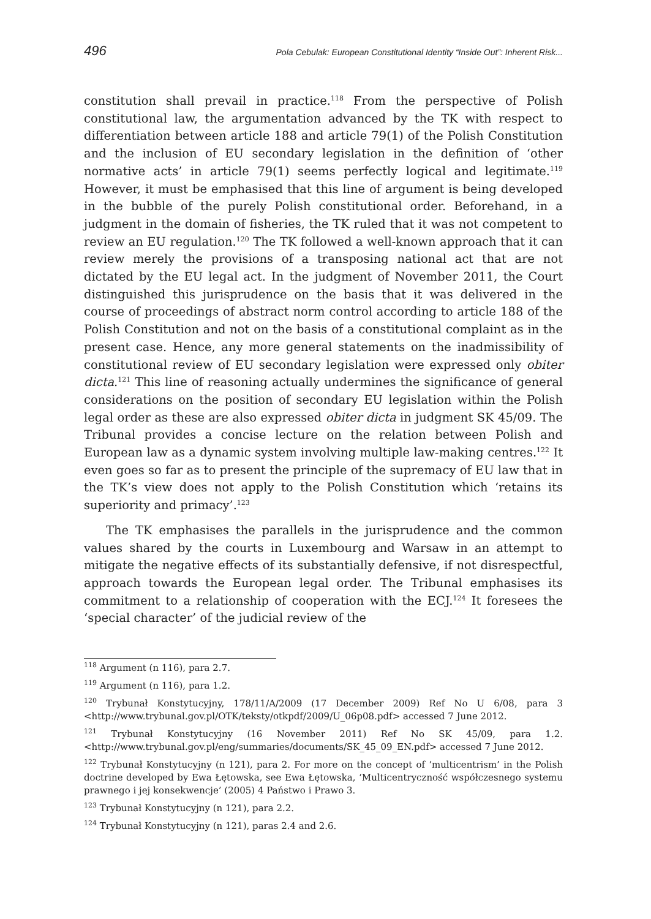496 Pola Cebulak: European Constitutional Identity “Inside Out”: Inherent Risk...
constitution shall prevail in practice.<sup>118</sup> From the perspective of Polish constitutional law, the argumentation advanced by the TK with respect to differentiation between article 188 and article 79(1) of the Polish Constitution and the inclusion of EU secondary legislation in the definition of ‘other normative acts’ in article 79(1) seems perfectly logical and legitimate.<sup>119</sup> However, it must be emphasised that this line of argument is being developed in the bubble of the purely Polish constitutional order. Beforehand, in a judgment in the domain of fisheries, the TK ruled that it was not competent to review an EU regulation.<sup>120</sup> The TK followed a well-known approach that it can review merely the provisions of a transposing national act that are not dictated by the EU legal act. In the judgment of November 2011, the Court distinguished this jurisprudence on the basis that it was delivered in the course of proceedings of abstract norm control according to article 188 of the Polish Constitution and not on the basis of a constitutional complaint as in the present case. Hence, any more general statements on the inadmissibility of constitutional review of EU secondary legislation were expressed only obiter dicta.<sup>121</sup> This line of reasoning actually undermines the significance of general considerations on the position of secondary EU legislation within the Polish legal order as these are also expressed obiter dicta in judgment SK 45/09. The Tribunal provides a concise lecture on the relation between Polish and European law as a dynamic system involving multiple law-making centres.<sup>122</sup> It even goes so far as to present the principle of the supremacy of EU law that in the TK’s view does not apply to the Polish Constitution which ‘retains its superiority and primacy’.<sup>123</sup>
The TK emphasises the parallels in the jurisprudence and the common values shared by the courts in Luxembourg and Warsaw in an attempt to mitigate the negative effects of its substantially defensive, if not disrespectful, approach towards the European legal order. The Tribunal emphasises its commitment to a relationship of cooperation with the ECJ.<sup>124</sup> It foresees the ‘special character’ of the judicial review of the
<sup>118</sup> Argument (n 116), para 2.7.
<sup>119</sup> Argument (n 116), para 1.2.
<sup>120</sup> Trybunał Konstytucyjny, 178/11/A/2009 (17 December 2009) Ref No U 6/08, para 3 <http://www.trybunal.gov.pl/OTK/teksty/otkpdf/2009/U_06p08.pdf> accessed 7 June 2012.
<sup>121</sup> Trybunał Konstytucyjny (16 November 2011) Ref No SK 45/09, para 1.2. <http://www.trybunal.gov.pl/eng/summaries/documents/SK_45_09_EN.pdf> accessed 7 June 2012.
<sup>122</sup> Trybunał Konstytucyjny (n 121), para 2. For more on the concept of ‘multicentrism’ in the Polish doctrine developed by Ewa Łętowska, see Ewa Łętowska, ‘Multicentryczność współczesnego systemu prawnego i jej konsekwencje’ (2005) 4 Państwo i Prawo 3.
<sup>123</sup> Trybunał Konstytucyjny (n 121), para 2.2.
<sup>124</sup> Trybunał Konstytucyjny (n 121), paras 2.4 and 2.6.